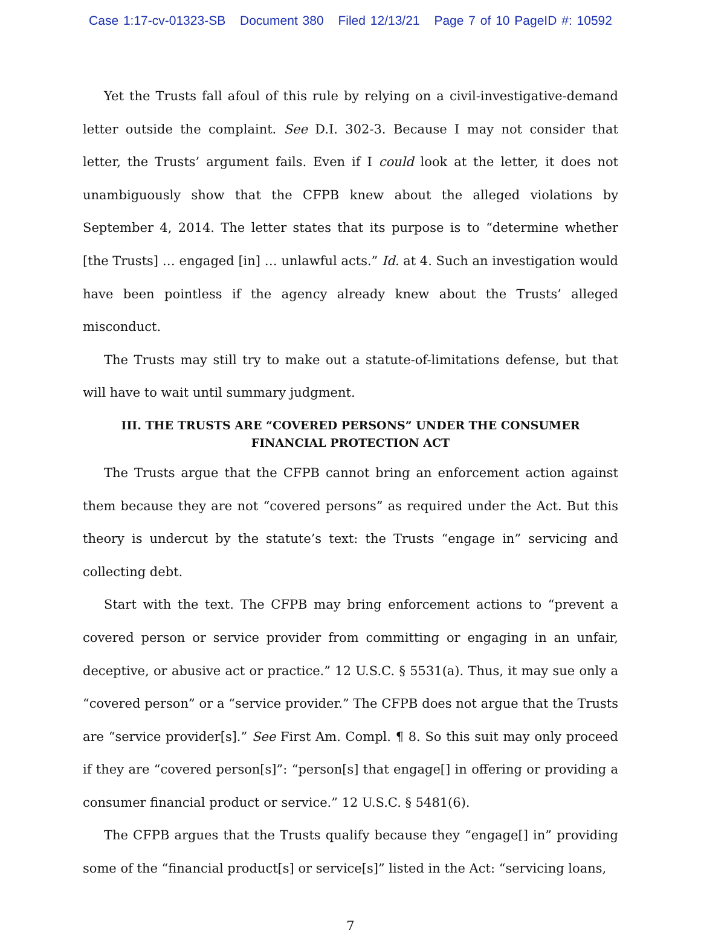Case 1:17-cv-01323-SB Document 380 Filed 12/13/21 Page 7 of 10 PageID #: 10592
Yet the Trusts fall afoul of this rule by relying on a civil-investigative-demand letter outside the complaint. See D.I. 302-3. Because I may not consider that letter, the Trusts’ argument fails. Even if I could look at the letter, it does not unambiguously show that the CFPB knew about the alleged violations by September 4, 2014. The letter states that its purpose is to “determine whether [the Trusts] … engaged [in] … unlawful acts.” Id. at 4. Such an investigation would have been pointless if the agency already knew about the Trusts’ alleged misconduct.
The Trusts may still try to make out a statute-of-limitations defense, but that will have to wait until summary judgment.
III. THE TRUSTS ARE “COVERED PERSONS” UNDER THE CONSUMER FINANCIAL PROTECTION ACT
The Trusts argue that the CFPB cannot bring an enforcement action against them because they are not “covered persons” as required under the Act. But this theory is undercut by the statute’s text: the Trusts “engage in” servicing and collecting debt.
Start with the text. The CFPB may bring enforcement actions to “prevent a covered person or service provider from committing or engaging in an unfair, deceptive, or abusive act or practice.” 12 U.S.C. § 5531(a). Thus, it may sue only a “covered person” or a “service provider.” The CFPB does not argue that the Trusts are “service provider[s].” See First Am. Compl. ¶ 8. So this suit may only proceed if they are “covered person[s]”: “person[s] that engage[] in offering or providing a consumer financial product or service.” 12 U.S.C. § 5481(6).
The CFPB argues that the Trusts qualify because they “engage[] in” providing some of the “financial product[s] or service[s]” listed in the Act: “servicing loans,
7